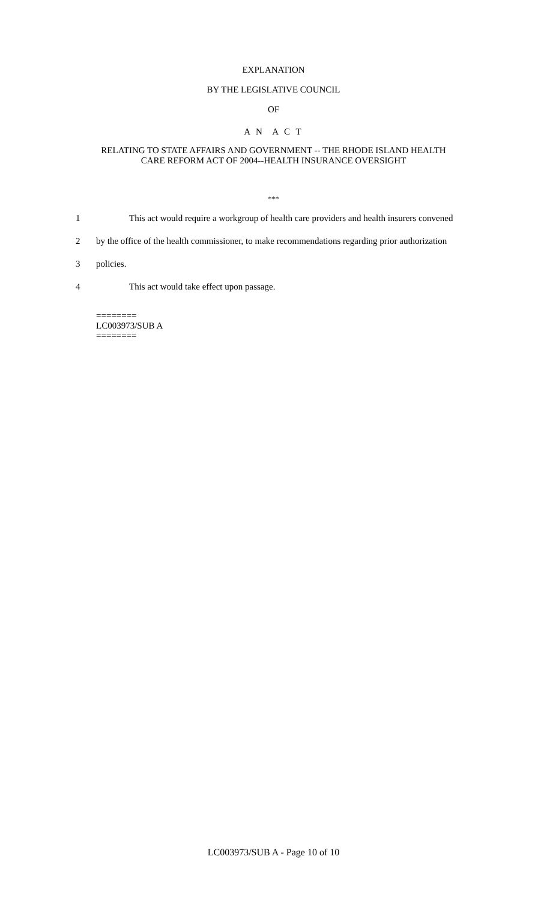EXPLANATION
BY THE LEGISLATIVE COUNCIL
OF
A N A C T
RELATING TO STATE AFFAIRS AND GOVERNMENT -- THE RHODE ISLAND HEALTH
CARE REFORM ACT OF 2004--HEALTH INSURANCE OVERSIGHT
***
1 This act would require a workgroup of health care providers and health insurers convened
2 by the office of the health commissioner, to make recommendations regarding prior authorization
3 policies.
4 This act would take effect upon passage.
========
LC003973/SUB A
========
LC003973/SUB A - Page 10 of 10